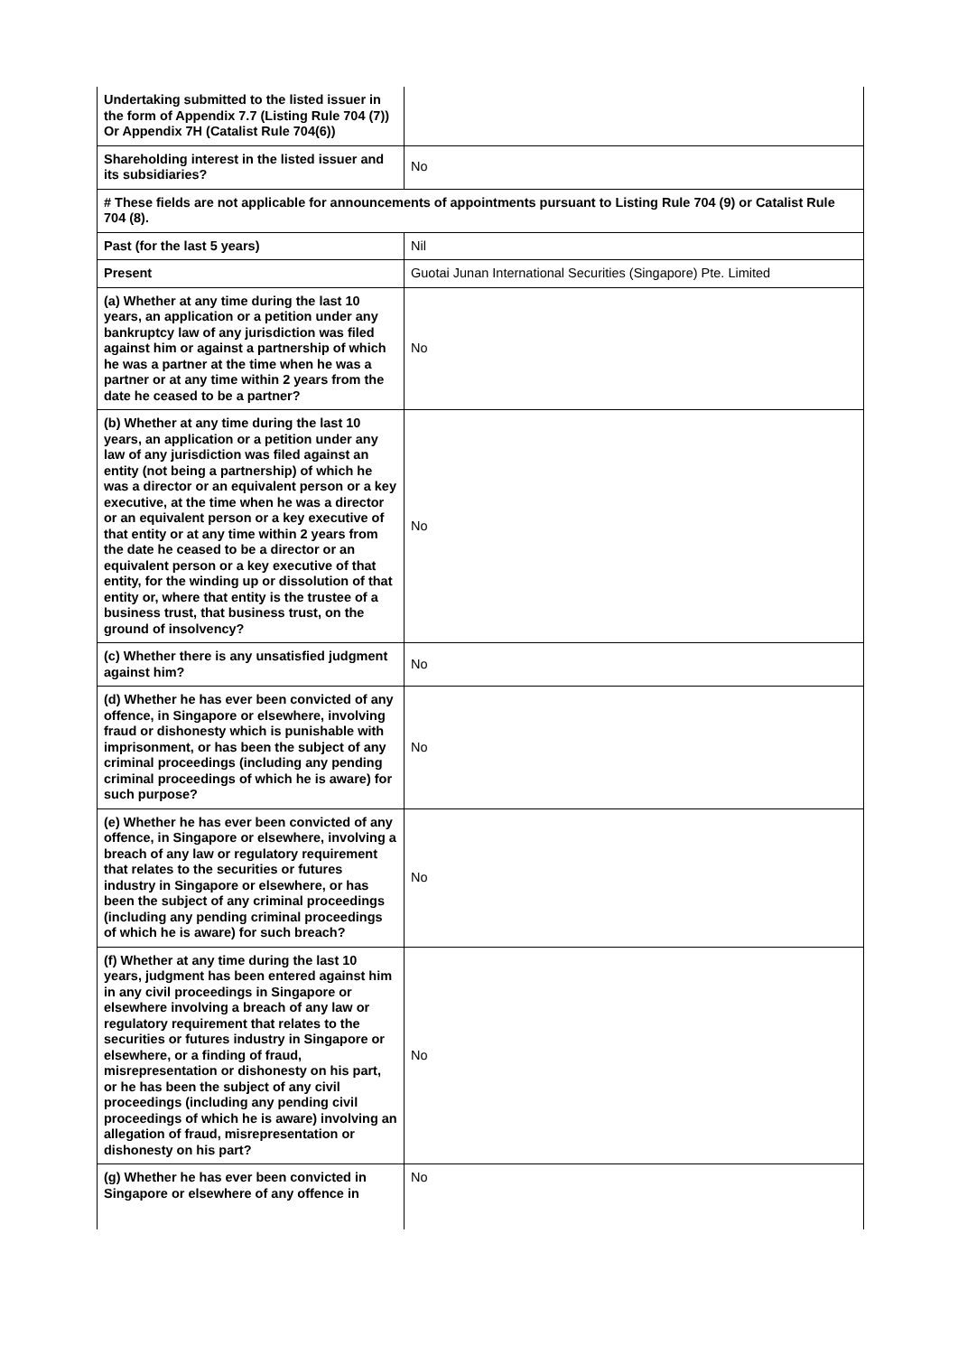| Undertaking submitted to the listed issuer in the form of Appendix 7.7 (Listing Rule 704 (7)) Or Appendix 7H (Catalist Rule 704(6)) | |
| Shareholding interest in the listed issuer and its subsidiaries? | No |
| # These fields are not applicable for announcements of appointments pursuant to Listing Rule 704 (9) or Catalist Rule 704 (8). | |
| Past (for the last 5 years) | Nil |
| Present | Guotai Junan International Securities (Singapore) Pte. Limited |
| (a) Whether at any time during the last 10 years, an application or a petition under any bankruptcy law of any jurisdiction was filed against him or against a partnership of which he was a partner at the time when he was a partner or at any time within 2 years from the date he ceased to be a partner? | No |
| (b) Whether at any time during the last 10 years, an application or a petition under any law of any jurisdiction was filed against an entity (not being a partnership) of which he was a director or an equivalent person or a key executive, at the time when he was a director or an equivalent person or a key executive of that entity or at any time within 2 years from the date he ceased to be a director or an equivalent person or a key executive of that entity, for the winding up or dissolution of that entity or, where that entity is the trustee of a business trust, that business trust, on the ground of insolvency? | No |
| (c) Whether there is any unsatisfied judgment against him? | No |
| (d) Whether he has ever been convicted of any offence, in Singapore or elsewhere, involving fraud or dishonesty which is punishable with imprisonment, or has been the subject of any criminal proceedings (including any pending criminal proceedings of which he is aware) for such purpose? | No |
| (e) Whether he has ever been convicted of any offence, in Singapore or elsewhere, involving a breach of any law or regulatory requirement that relates to the securities or futures industry in Singapore or elsewhere, or has been the subject of any criminal proceedings (including any pending criminal proceedings of which he is aware) for such breach? | No |
| (f) Whether at any time during the last 10 years, judgment has been entered against him in any civil proceedings in Singapore or elsewhere involving a breach of any law or regulatory requirement that relates to the securities or futures industry in Singapore or elsewhere, or a finding of fraud, misrepresentation or dishonesty on his part, or he has been the subject of any civil proceedings (including any pending civil proceedings of which he is aware) involving an allegation of fraud, misrepresentation or dishonesty on his part? | No |
| (g) Whether he has ever been convicted in Singapore or elsewhere of any offence in | No |